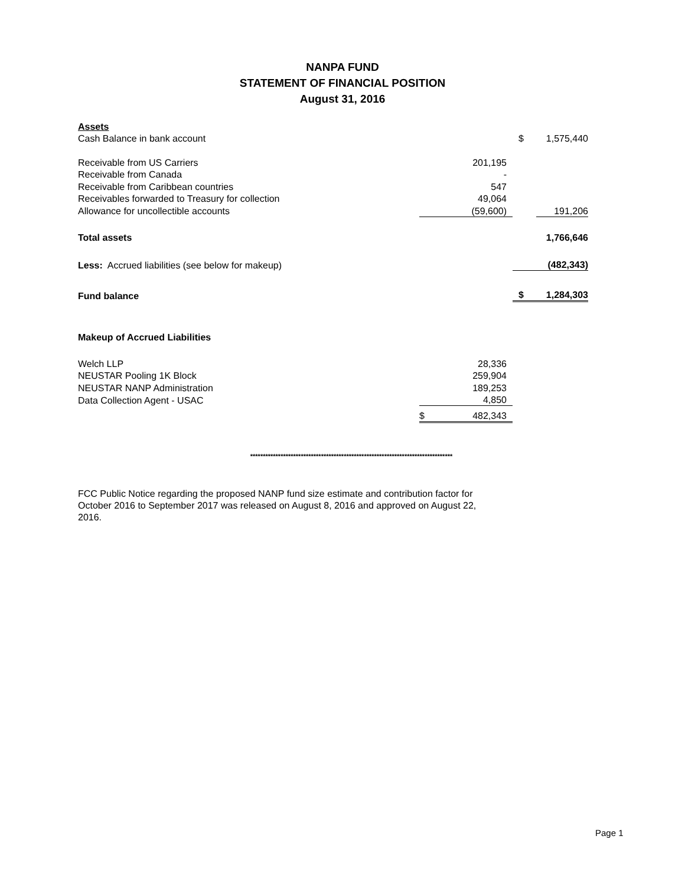NANPA FUND
STATEMENT OF FINANCIAL POSITION
August 31, 2016
| Assets | | | | |
| Cash Balance in bank account | | | $ | 1,575,440 |
| Receivable from US Carriers | | 201,195 | | |
| Receivable from Canada | | - | | |
| Receivable from Caribbean countries | | 547 | | |
| Receivables forwarded to Treasury for collection | | 49,064 | | |
| Allowance for uncollectible accounts | | (59,600) | | 191,206 |
| Total assets | | | | 1,766,646 |
| Less: Accrued liabilities (see below for makeup) | | | | (482,343) |
| Fund balance | | | $ | 1,284,303 |
| Makeup of Accrued Liabilities | | | | |
| Welch LLP | | 28,336 | | |
| NEUSTAR Pooling 1K Block | | 259,904 | | |
| NEUSTAR NANP Administration | | 189,253 | | |
| Data Collection Agent - USAC | | 4,850 | | |
| | $ | 482,343 | | |
********************************************************************************
FCC Public Notice regarding the proposed NANP fund size estimate and contribution factor for October 2016 to September 2017 was released on August 8, 2016 and approved on August 22, 2016.
Page 1